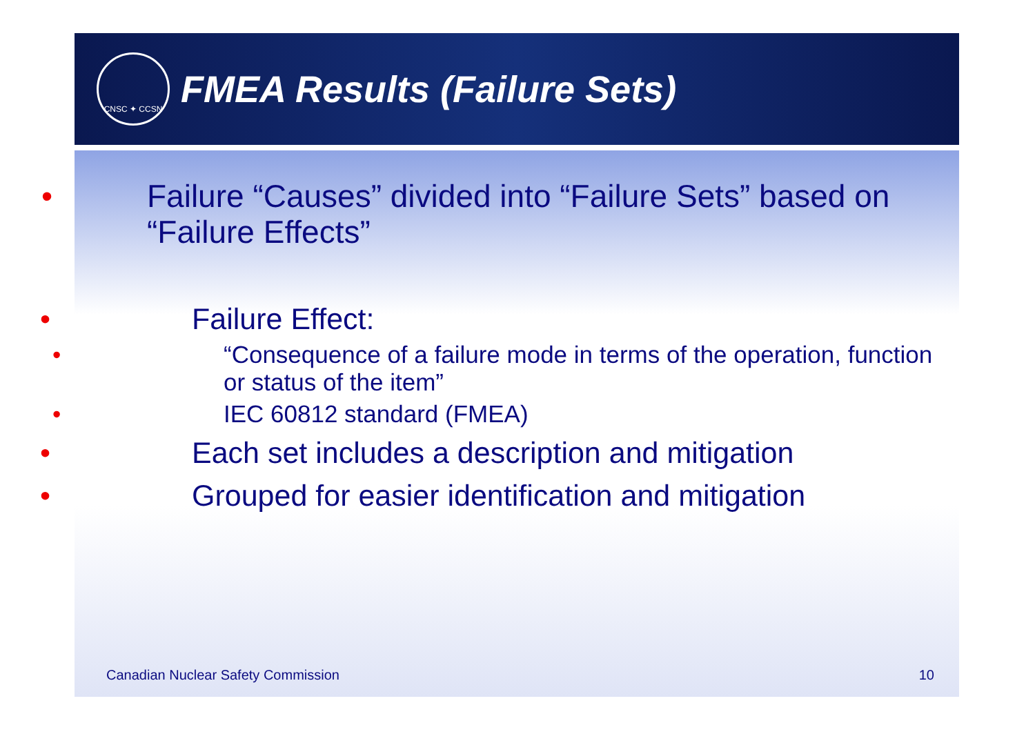CNSC ✦ CCSN
FMEA Results (Failure Sets)
• Failure “Causes” divided into “Failure Sets” based on “Failure Effects”
• Failure Effect:
• “Consequence of a failure mode in terms of the operation, function or status of the item”
• IEC 60812 standard (FMEA)
• Each set includes a description and mitigation
• Grouped for easier identification and mitigation
Canadian Nuclear Safety Commission 10